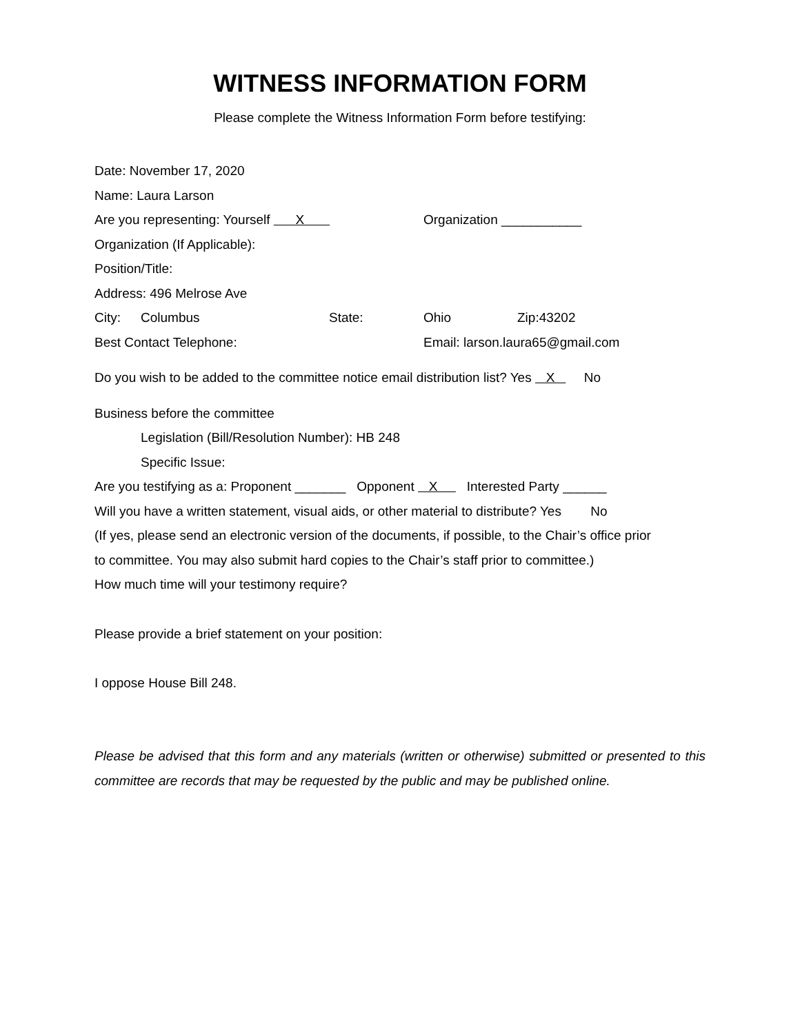WITNESS INFORMATION FORM
Please complete the Witness Information Form before testifying:
Date: November 17, 2020
Name: Laura Larson
Are you representing: Yourself X Organization ___________
Organization (If Applicable):
Position/Title:
Address: 496 Melrose Ave
City: Columbus State: Ohio Zip:43202
Best Contact Telephone: Email: larson.laura65@gmail.com
Do you wish to be added to the committee notice email distribution list? Yes X No
Business before the committee
Legislation (Bill/Resolution Number): HB 248
Specific Issue:
Are you testifying as a: Proponent _______ Opponent X Interested Party ______
Will you have a written statement, visual aids, or other material to distribute? Yes No
(If yes, please send an electronic version of the documents, if possible, to the Chair’s office prior
to committee. You may also submit hard copies to the Chair’s staff prior to committee.)
How much time will your testimony require?
Please provide a brief statement on your position:
I oppose House Bill 248.
Please be advised that this form and any materials (written or otherwise) submitted or presented to this committee are records that may be requested by the public and may be published online.